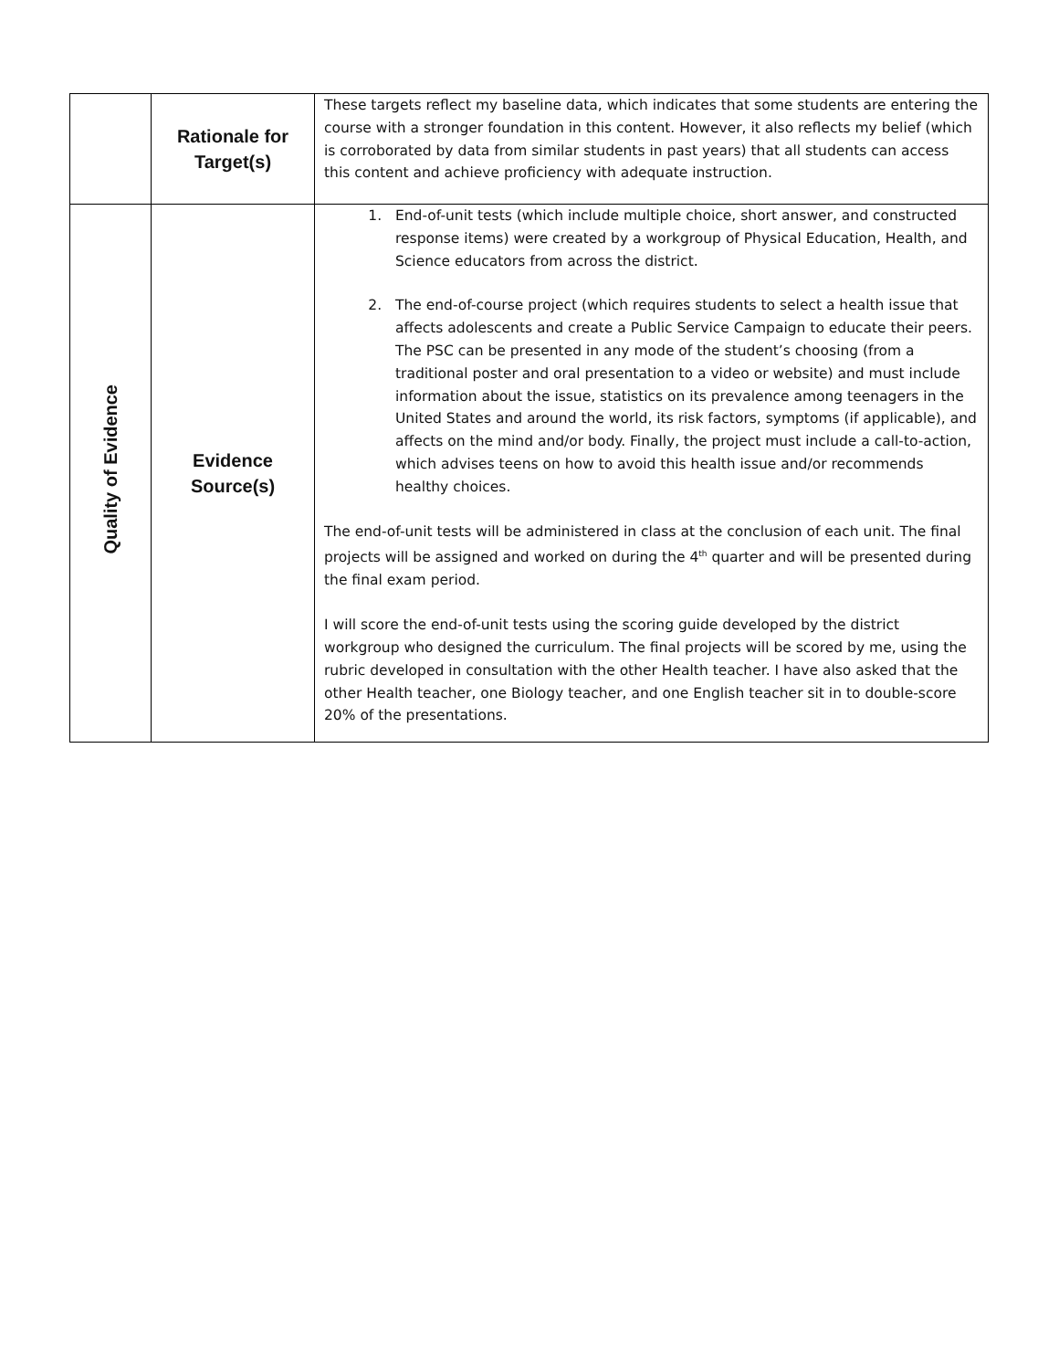| | Rationale for Target(s) | These targets reflect my baseline data, which indicates that some students are entering the course with a stronger foundation in this content. However, it also reflects my belief (which is corroborated by data from similar students in past years) that all students can access this content and achieve proficiency with adequate instruction. |
| Quality of Evidence | Evidence Source(s) | 1. End-of-unit tests (which include multiple choice, short answer, and constructed response items) were created by a workgroup of Physical Education, Health, and Science educators from across the district. 2. The end-of-course project (which requires students to select a health issue that affects adolescents and create a Public Service Campaign to educate their peers. The PSC can be presented in any mode of the student’s choosing (from a traditional poster and oral presentation to a video or website) and must include information about the issue, statistics on its prevalence among teenagers in the United States and around the world, its risk factors, symptoms (if applicable), and affects on the mind and/or body. Finally, the project must include a call-to-action, which advises teens on how to avoid this health issue and/or recommends healthy choices. The end-of-unit tests will be administered in class at the conclusion of each unit. The final projects will be assigned and worked on during the 4<sup>th</sup> quarter and will be presented during the final exam period. I will score the end-of-unit tests using the scoring guide developed by the district workgroup who designed the curriculum. The final projects will be scored by me, using the rubric developed in consultation with the other Health teacher. I have also asked that the other Health teacher, one Biology teacher, and one English teacher sit in to double-score 20% of the presentations. |